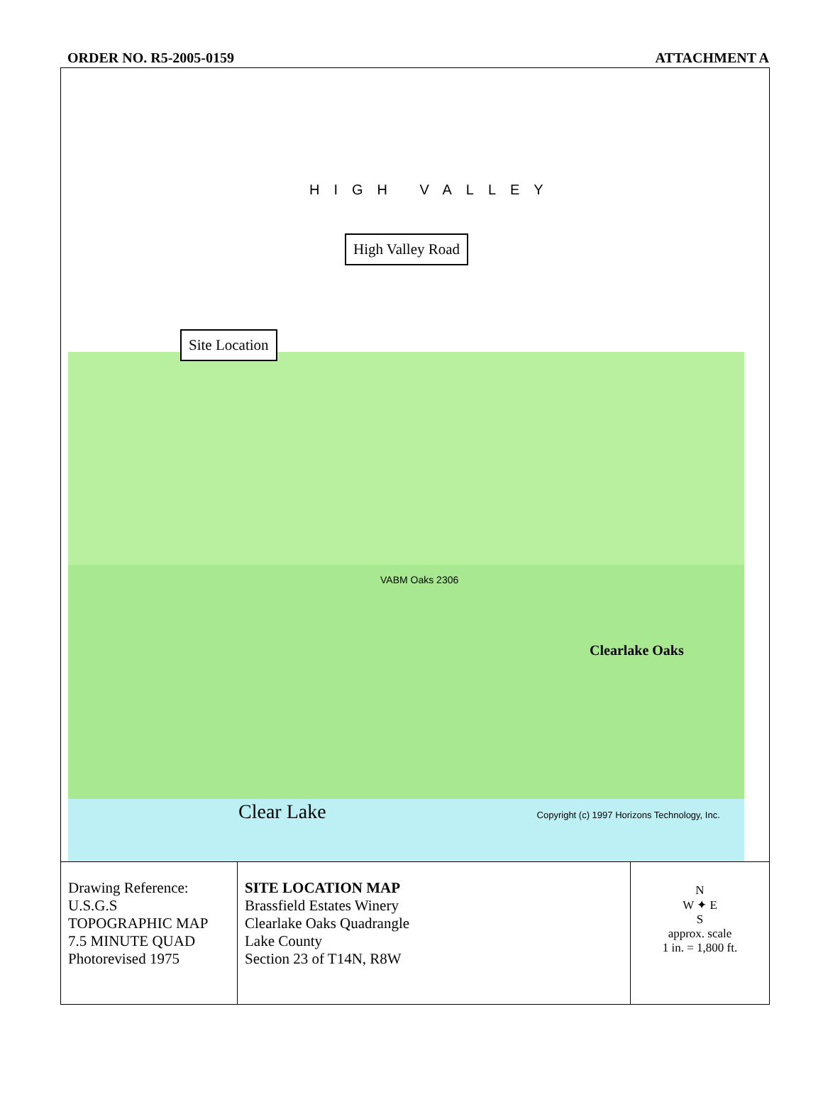ORDER NO. R5-2005-0159 ATTACHMENT A
HIGH VALLEY
High Valley Road
Site Location
VABM Oaks 2306
Clearlake Oaks
Clear Lake Copyright (c) 1997 Horizons Technology, Inc.
| Drawing Reference: U.S.G.S TOPOGRAPHIC MAP 7.5 MINUTE QUAD Photorevised 1975 | SITE LOCATION MAP Brassfield Estates Winery Clearlake Oaks Quadrangle Lake County Section 23 of T14N, R8W | N W ✦ E S approx. scale 1 in. = 1,800 ft. |